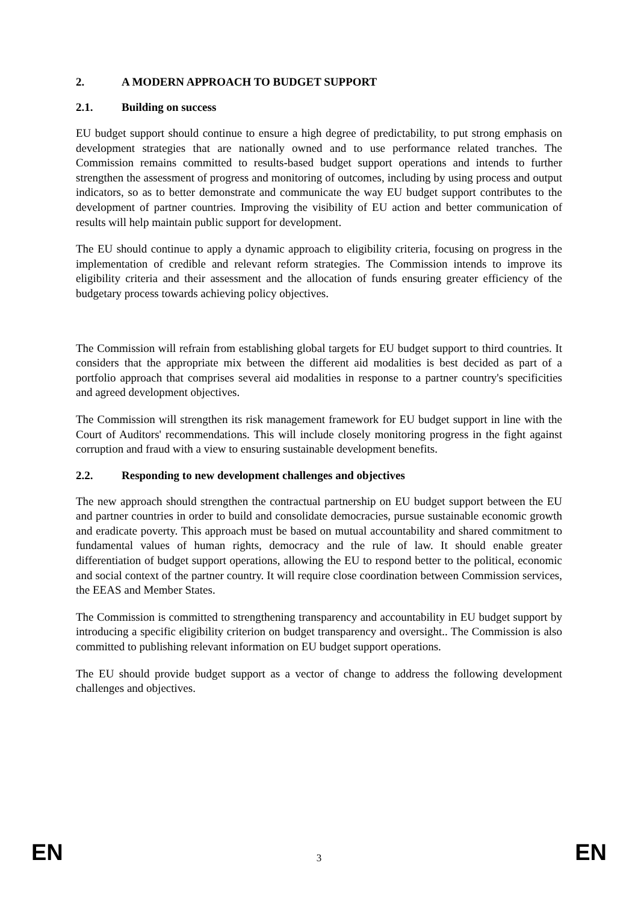2. A MODERN APPROACH TO BUDGET SUPPORT
2.1. Building on success
EU budget support should continue to ensure a high degree of predictability, to put strong emphasis on development strategies that are nationally owned and to use performance related tranches. The Commission remains committed to results-based budget support operations and intends to further strengthen the assessment of progress and monitoring of outcomes, including by using process and output indicators, so as to better demonstrate and communicate the way EU budget support contributes to the development of partner countries. Improving the visibility of EU action and better communication of results will help maintain public support for development.
The EU should continue to apply a dynamic approach to eligibility criteria, focusing on progress in the implementation of credible and relevant reform strategies. The Commission intends to improve its eligibility criteria and their assessment and the allocation of funds ensuring greater efficiency of the budgetary process towards achieving policy objectives.
The Commission will refrain from establishing global targets for EU budget support to third countries. It considers that the appropriate mix between the different aid modalities is best decided as part of a portfolio approach that comprises several aid modalities in response to a partner country's specificities and agreed development objectives.
The Commission will strengthen its risk management framework for EU budget support in line with the Court of Auditors' recommendations. This will include closely monitoring progress in the fight against corruption and fraud with a view to ensuring sustainable development benefits.
2.2. Responding to new development challenges and objectives
The new approach should strengthen the contractual partnership on EU budget support between the EU and partner countries in order to build and consolidate democracies, pursue sustainable economic growth and eradicate poverty. This approach must be based on mutual accountability and shared commitment to fundamental values of human rights, democracy and the rule of law. It should enable greater differentiation of budget support operations, allowing the EU to respond better to the political, economic and social context of the partner country. It will require close coordination between Commission services, the EEAS and Member States.
The Commission is committed to strengthening transparency and accountability in EU budget support by introducing a specific eligibility criterion on budget transparency and oversight.. The Commission is also committed to publishing relevant information on EU budget support operations.
The EU should provide budget support as a vector of change to address the following development challenges and objectives.
EN 3 EN